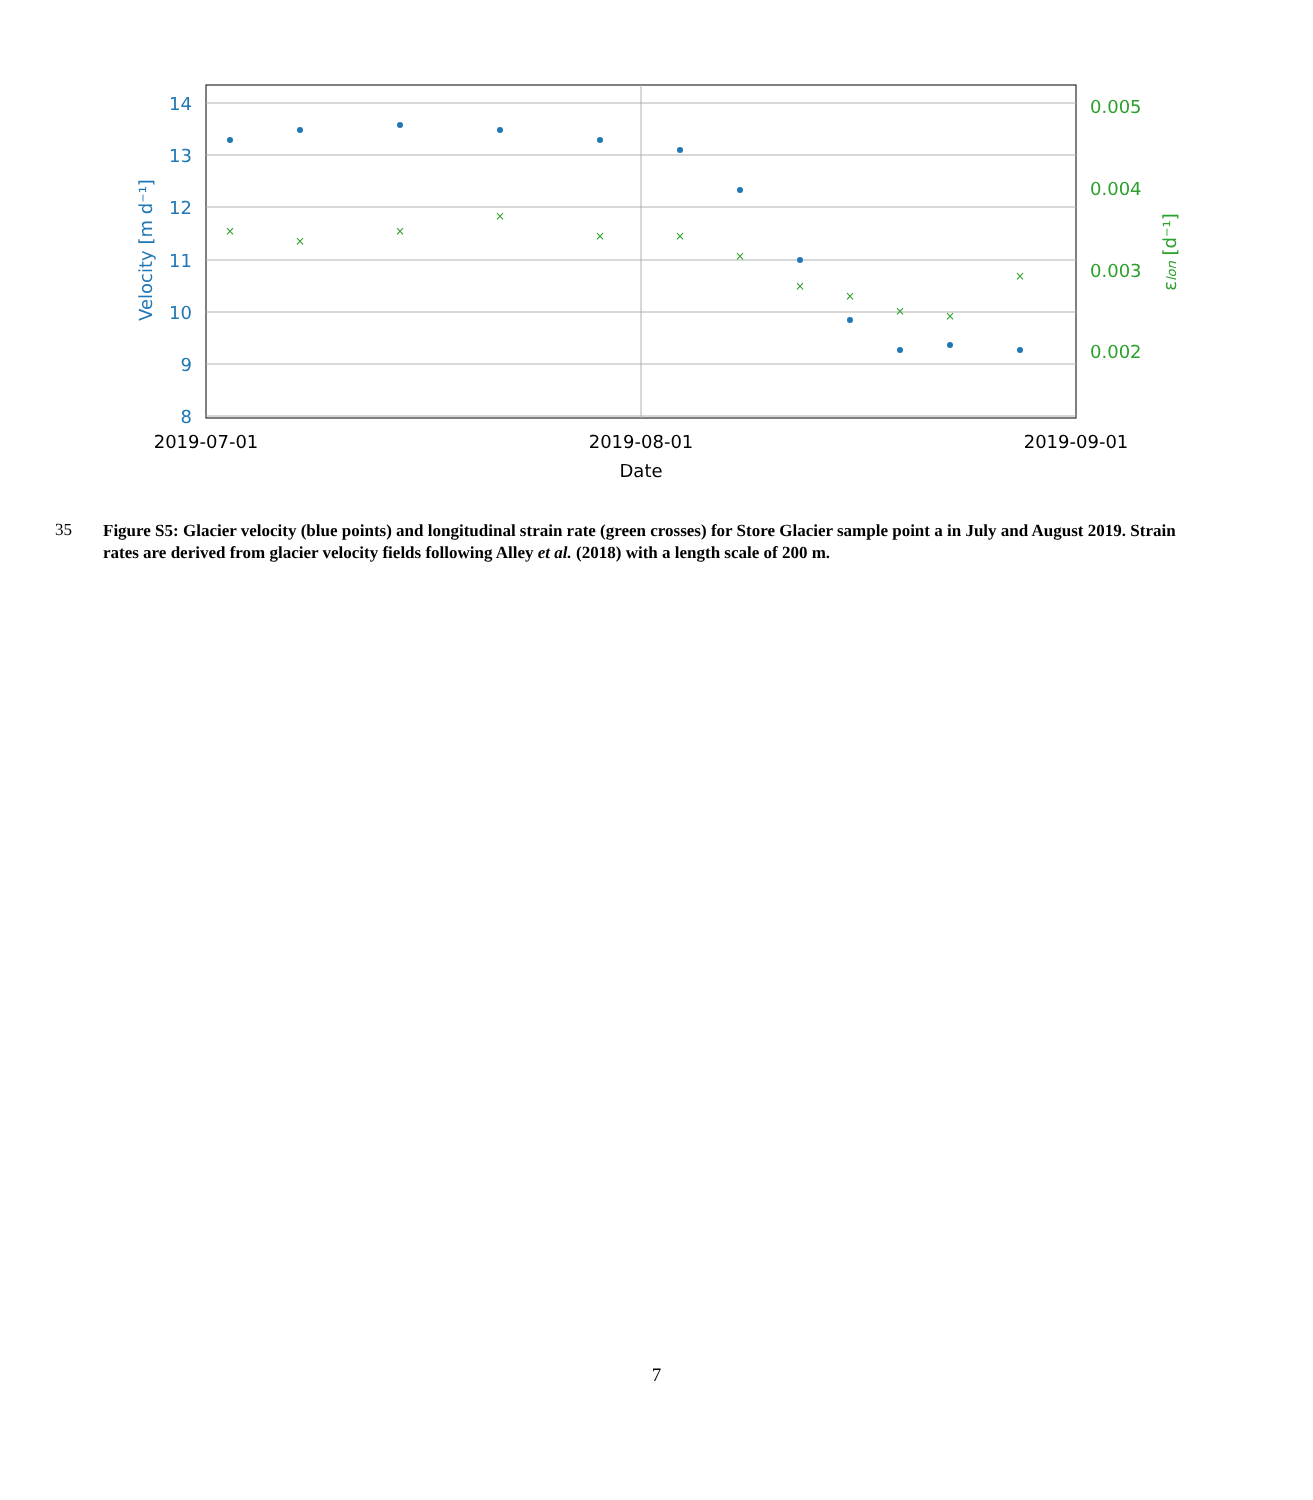14
13
12
11
10
9
8
Velocity [m d⁻¹]
0.005
0.004
0.003
0.002
εlon [d⁻¹]
2019-07-01
2019-08-01
2019-09-01
Date
×
×
×
×
×
×
×
×
×
×
×
×
35
Figure S5: Glacier velocity (blue points) and longitudinal strain rate (green crosses) for Store Glacier sample point a in July and August 2019. Strain rates are derived from glacier velocity fields following Alley et al. (2018) with a length scale of 200 m.
7